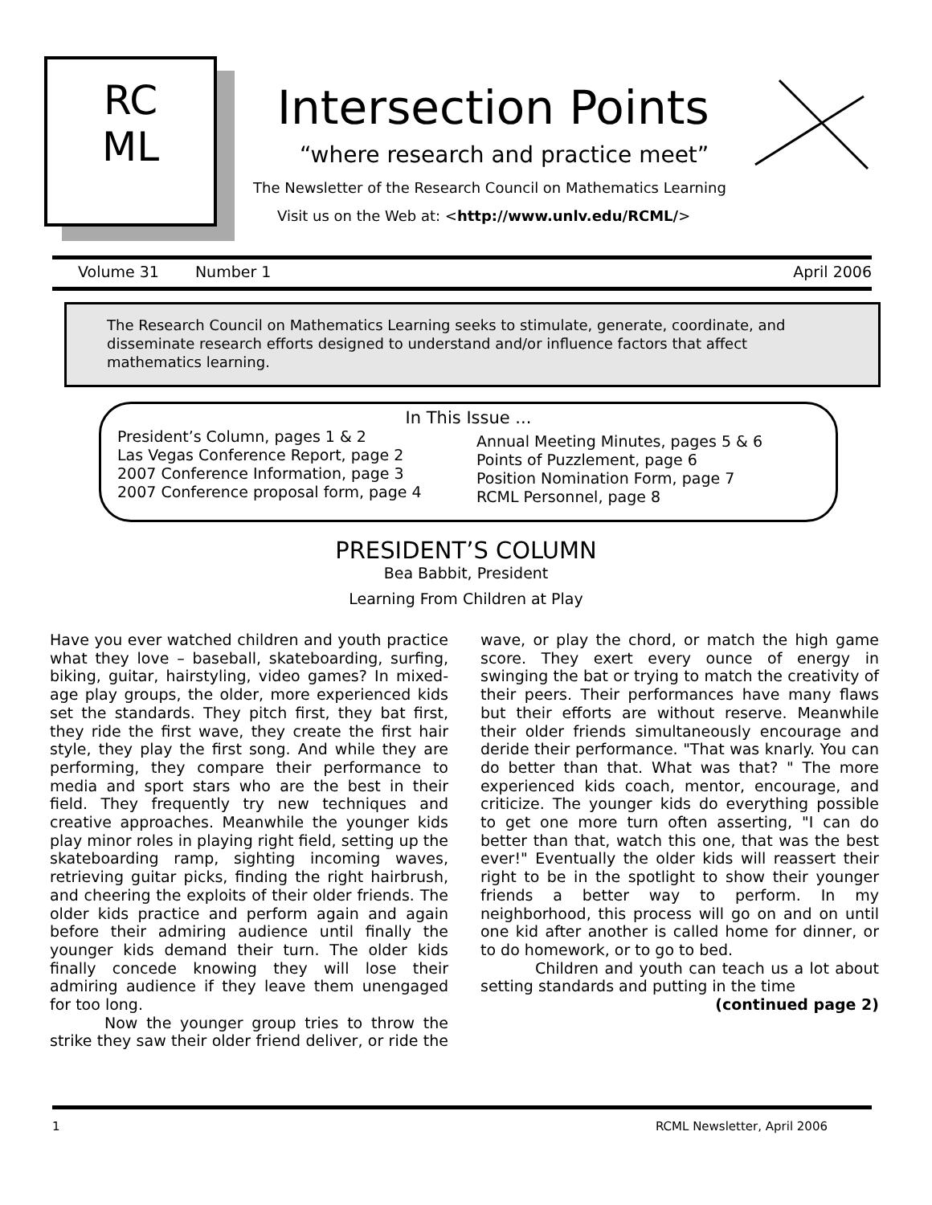RC
ML
Intersection Points
“where research and practice meet”
The Newsletter of the Research Council on Mathematics Learning
Visit us on the Web at: <http://www.unlv.edu/RCML/>
Volume 31 Number 1 April 2006
The Research Council on Mathematics Learning seeks to stimulate, generate, coordinate, and disseminate research efforts designed to understand and/or influence factors that affect mathematics learning.
In This Issue ...
President’s Column, pages 1 & 2
Las Vegas Conference Report, page 2
2007 Conference Information, page 3
2007 Conference proposal form, page 4
Annual Meeting Minutes, pages 5 & 6
Points of Puzzlement, page 6
Position Nomination Form, page 7
RCML Personnel, page 8
PRESIDENT’S COLUMN
Bea Babbit, President
Learning From Children at Play
Have you ever watched children and youth practice what they love – baseball, skateboarding, surfing, biking, guitar, hairstyling, video games? In mixed-age play groups, the older, more experienced kids set the standards. They pitch first, they bat first, they ride the first wave, they create the first hair style, they play the first song. And while they are performing, they compare their performance to media and sport stars who are the best in their field. They frequently try new techniques and creative approaches. Meanwhile the younger kids play minor roles in playing right field, setting up the skateboarding ramp, sighting incoming waves, retrieving guitar picks, finding the right hairbrush, and cheering the exploits of their older friends. The older kids practice and perform again and again before their admiring audience until finally the younger kids demand their turn. The older kids finally concede knowing they will lose their admiring audience if they leave them unengaged for too long.
Now the younger group tries to throw the strike they saw their older friend deliver, or ride the wave, or play the chord, or match the high game score. They exert every ounce of energy in swinging the bat or trying to match the creativity of their peers. Their performances have many flaws but their efforts are without reserve. Meanwhile their older friends simultaneously encourage and deride their performance. "That was knarly. You can do better than that. What was that? " The more experienced kids coach, mentor, encourage, and criticize. The younger kids do everything possible to get one more turn often asserting, "I can do better than that, watch this one, that was the best ever!" Eventually the older kids will reassert their right to be in the spotlight to show their younger friends a better way to perform. In my neighborhood, this process will go on and on until one kid after another is called home for dinner, or to do homework, or to go to bed.
Children and youth can teach us a lot about setting standards and putting in the time
(continued page 2)
1 RCML Newsletter, April 2006